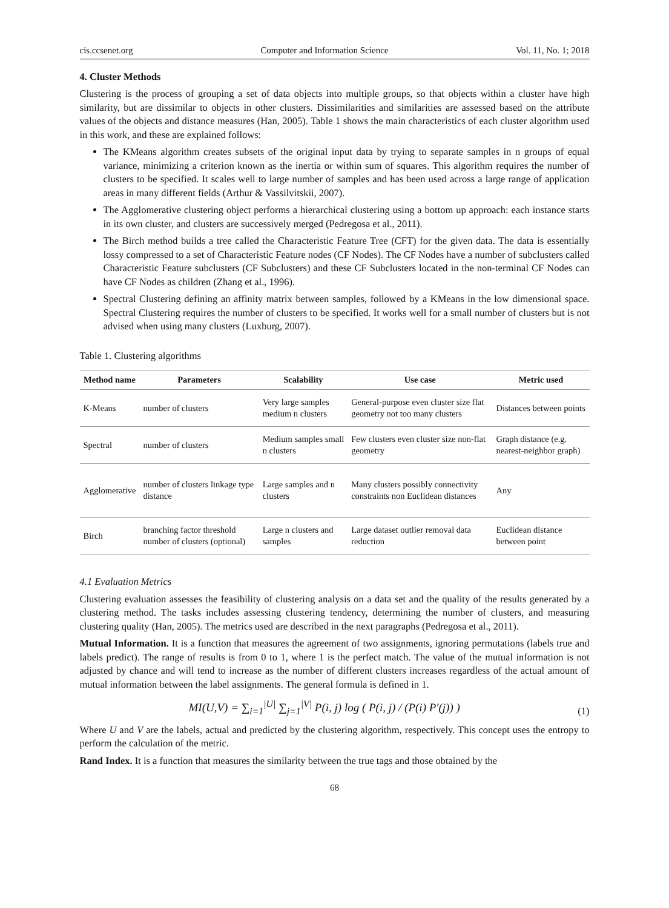cis.ccsenet.org Computer and Information Science Vol. 11, No. 1; 2018
4. Cluster Methods
Clustering is the process of grouping a set of data objects into multiple groups, so that objects within a cluster have high similarity, but are dissimilar to objects in other clusters. Dissimilarities and similarities are assessed based on the attribute values of the objects and distance measures (Han, 2005). Table 1 shows the main characteristics of each cluster algorithm used in this work, and these are explained follows:
The KMeans algorithm creates subsets of the original input data by trying to separate samples in n groups of equal variance, minimizing a criterion known as the inertia or within sum of squares. This algorithm requires the number of clusters to be specified. It scales well to large number of samples and has been used across a large range of application areas in many different fields (Arthur & Vassilvitskii, 2007).
The Agglomerative clustering object performs a hierarchical clustering using a bottom up approach: each instance starts in its own cluster, and clusters are successively merged (Pedregosa et al., 2011).
The Birch method builds a tree called the Characteristic Feature Tree (CFT) for the given data. The data is essentially lossy compressed to a set of Characteristic Feature nodes (CF Nodes). The CF Nodes have a number of subclusters called Characteristic Feature subclusters (CF Subclusters) and these CF Subclusters located in the non-terminal CF Nodes can have CF Nodes as children (Zhang et al., 1996).
Spectral Clustering defining an affinity matrix between samples, followed by a KMeans in the low dimensional space. Spectral Clustering requires the number of clusters to be specified. It works well for a small number of clusters but is not advised when using many clusters (Luxburg, 2007).
Table 1. Clustering algorithms
| Method name | Parameters | Scalability | Use case | Metric used |
| --- | --- | --- | --- | --- |
| K-Means | number of clusters | Very large samples medium n clusters | General-purpose even cluster size flat geometry not too many clusters | Distances between points |
| Spectral | number of clusters | Medium samples small n clusters | Few clusters even cluster size non-flat geometry | Graph distance (e.g. nearest-neighbor graph) |
| Agglomerative | number of clusters linkage type distance | Large samples and n clusters | Many clusters possibly connectivity constraints non Euclidean distances | Any |
| Birch | branching factor threshold number of clusters (optional) | Large n clusters and samples | Large dataset outlier removal data reduction | Euclidean distance between point |
4.1 Evaluation Metrics
Clustering evaluation assesses the feasibility of clustering analysis on a data set and the quality of the results generated by a clustering method. The tasks includes assessing clustering tendency, determining the number of clusters, and measuring clustering quality (Han, 2005). The metrics used are described in the next paragraphs (Pedregosa et al., 2011).
Mutual Information. It is a function that measures the agreement of two assignments, ignoring permutations (labels true and labels predict). The range of results is from 0 to 1, where 1 is the perfect match. The value of the mutual information is not adjusted by chance and will tend to increase as the number of different clusters increases regardless of the actual amount of mutual information between the label assignments. The general formula is defined in 1.
MI(U,V) = ∑<sub>i=1</sub><sup>|U|</sup> ∑<sub>j=1</sub><sup>|V|</sup> P(i, j) log ( P(i, j) / (P(i) P′(j)) ) (1)
Where U and V are the labels, actual and predicted by the clustering algorithm, respectively. This concept uses the entropy to perform the calculation of the metric.
Rand Index. It is a function that measures the similarity between the true tags and those obtained by the
68